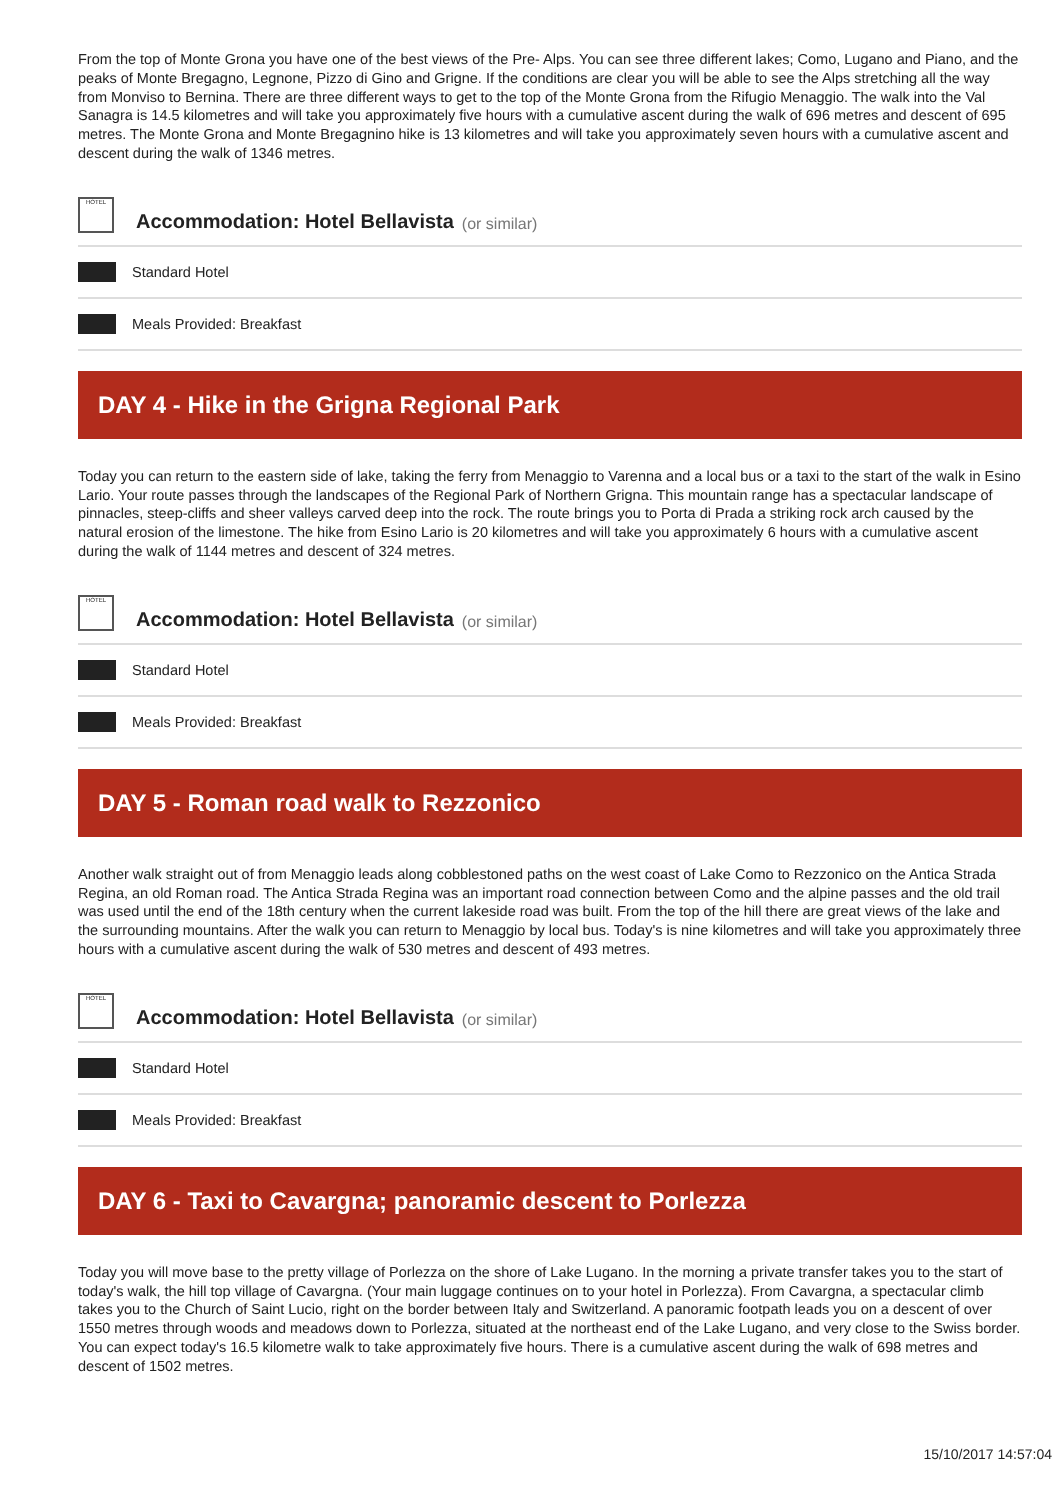From the top of Monte Grona you have one of the best views of the Pre- Alps. You can see three different lakes; Como, Lugano and Piano, and the peaks of Monte Bregagno, Legnone, Pizzo di Gino and Grigne. If the conditions are clear you will be able to see the Alps stretching all the way from Monviso to Bernina. There are three different ways to get to the top of the Monte Grona from the Rifugio Menaggio. The walk into the Val Sanagra is 14.5 kilometres and will take you approximately five hours with a cumulative ascent during the walk of 696 metres and descent of 695 metres. The Monte Grona and Monte Bregagnino hike is 13 kilometres and will take you approximately seven hours with a cumulative ascent and descent during the walk of 1346 metres.
HOTEL
Accommodation: Hotel Bellavista
(or similar)
Standard Hotel
Meals Provided: Breakfast
DAY 4 - Hike in the Grigna Regional Park
Today you can return to the eastern side of lake, taking the ferry from Menaggio to Varenna and a local bus or a taxi to the start of the walk in Esino Lario. Your route passes through the landscapes of the Regional Park of Northern Grigna. This mountain range has a spectacular landscape of pinnacles, steep-cliffs and sheer valleys carved deep into the rock. The route brings you to Porta di Prada a striking rock arch caused by the natural erosion of the limestone. The hike from Esino Lario is 20 kilometres and will take you approximately 6 hours with a cumulative ascent during the walk of 1144 metres and descent of 324 metres.
HOTEL
Accommodation: Hotel Bellavista
(or similar)
Standard Hotel
Meals Provided: Breakfast
DAY 5 - Roman road walk to Rezzonico
Another walk straight out of from Menaggio leads along cobblestoned paths on the west coast of Lake Como to Rezzonico on the Antica Strada Regina, an old Roman road. The Antica Strada Regina was an important road connection between Como and the alpine passes and the old trail was used until the end of the 18th century when the current lakeside road was built. From the top of the hill there are great views of the lake and the surrounding mountains. After the walk you can return to Menaggio by local bus. Today's is nine kilometres and will take you approximately three hours with a cumulative ascent during the walk of 530 metres and descent of 493 metres.
HOTEL
Accommodation: Hotel Bellavista
(or similar)
Standard Hotel
Meals Provided: Breakfast
DAY 6 - Taxi to Cavargna; panoramic descent to Porlezza
Today you will move base to the pretty village of Porlezza on the shore of Lake Lugano. In the morning a private transfer takes you to the start of today's walk, the hill top village of Cavargna. (Your main luggage continues on to your hotel in Porlezza). From Cavargna, a spectacular climb takes you to the Church of Saint Lucio, right on the border between Italy and Switzerland. A panoramic footpath leads you on a descent of over 1550 metres through woods and meadows down to Porlezza, situated at the northeast end of the Lake Lugano, and very close to the Swiss border. You can expect today's 16.5 kilometre walk to take approximately five hours. There is a cumulative ascent during the walk of 698 metres and descent of 1502 metres.
15/10/2017 14:57:04